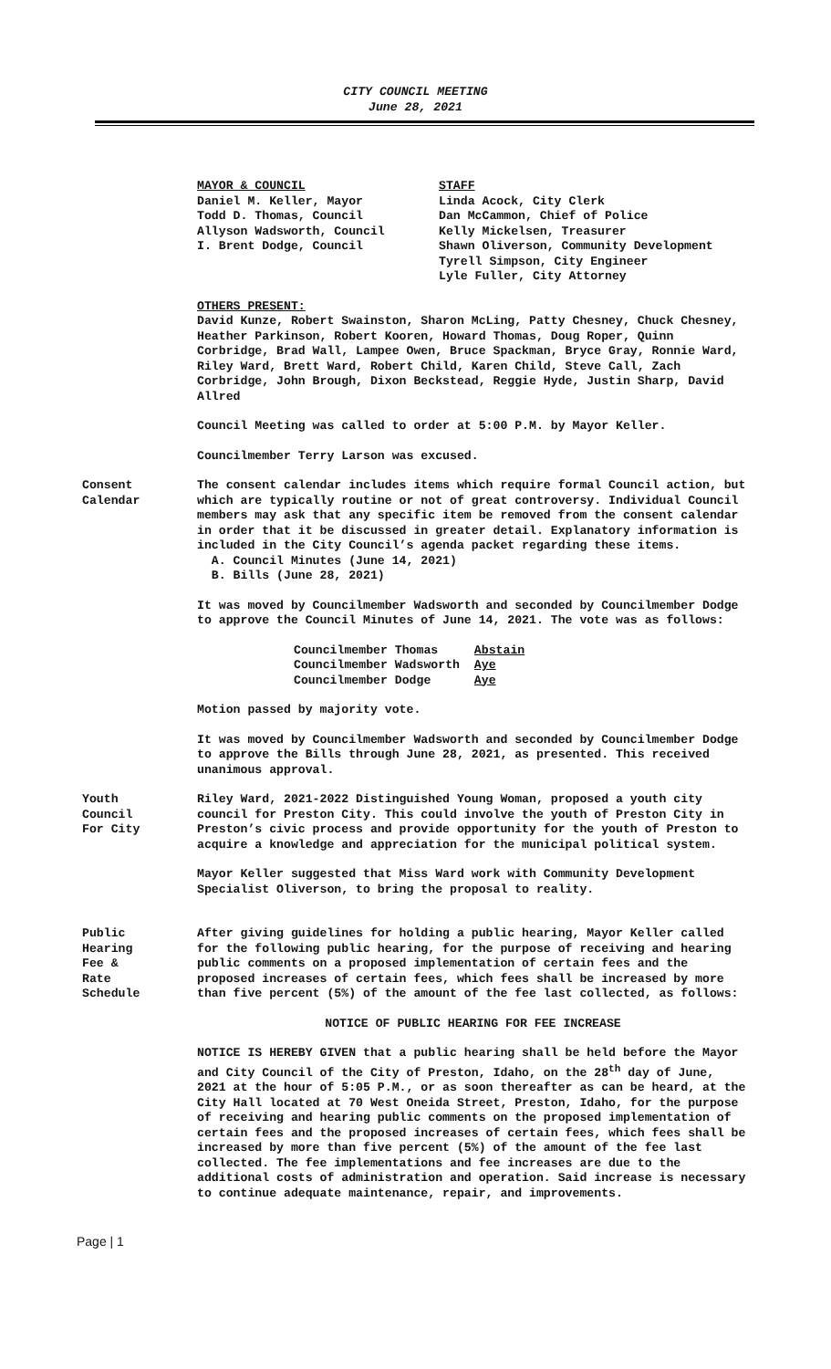CITY COUNCIL MEETING
June 28, 2021
MAYOR & COUNCIL
Daniel M. Keller, Mayor
Todd D. Thomas, Council
Allyson Wadsworth, Council
I. Brent Dodge, Council
STAFF
Linda Acock, City Clerk
Dan McCammon, Chief of Police
Kelly Mickelsen, Treasurer
Shawn Oliverson, Community Development
Tyrell Simpson, City Engineer
Lyle Fuller, City Attorney
OTHERS PRESENT:
David Kunze, Robert Swainston, Sharon McLing, Patty Chesney, Chuck Chesney, Heather Parkinson, Robert Kooren, Howard Thomas, Doug Roper, Quinn Corbridge, Brad Wall, Lampee Owen, Bruce Spackman, Bryce Gray, Ronnie Ward, Riley Ward, Brett Ward, Robert Child, Karen Child, Steve Call, Zach Corbridge, John Brough, Dixon Beckstead, Reggie Hyde, Justin Sharp, David Allred
Council Meeting was called to order at 5:00 P.M. by Mayor Keller.
Councilmember Terry Larson was excused.
Consent
Calendar
The consent calendar includes items which require formal Council action, but which are typically routine or not of great controversy. Individual Council members may ask that any specific item be removed from the consent calendar in order that it be discussed in greater detail. Explanatory information is included in the City Council’s agenda packet regarding these items.
A. Council Minutes (June 14, 2021)
B. Bills (June 28, 2021)
It was moved by Councilmember Wadsworth and seconded by Councilmember Dodge to approve the Council Minutes of June 14, 2021. The vote was as follows:
Councilmember Thomas Abstain
Councilmember Wadsworth Aye
Councilmember Dodge Aye
Motion passed by majority vote.
It was moved by Councilmember Wadsworth and seconded by Councilmember Dodge to approve the Bills through June 28, 2021, as presented. This received unanimous approval.
Youth
Council
For City
Riley Ward, 2021-2022 Distinguished Young Woman, proposed a youth city council for Preston City. This could involve the youth of Preston City in Preston’s civic process and provide opportunity for the youth of Preston to acquire a knowledge and appreciation for the municipal political system.
Mayor Keller suggested that Miss Ward work with Community Development Specialist Oliverson, to bring the proposal to reality.
Public
Hearing
Fee &
Rate
Schedule
After giving guidelines for holding a public hearing, Mayor Keller called for the following public hearing, for the purpose of receiving and hearing public comments on a proposed implementation of certain fees and the proposed increases of certain fees, which fees shall be increased by more than five percent (5%) of the amount of the fee last collected, as follows:
NOTICE OF PUBLIC HEARING FOR FEE INCREASE
NOTICE IS HEREBY GIVEN that a public hearing shall be held before the Mayor and City Council of the City of Preston, Idaho, on the 28<sup>th</sup> day of June, 2021 at the hour of 5:05 P.M., or as soon thereafter as can be heard, at the City Hall located at 70 West Oneida Street, Preston, Idaho, for the purpose of receiving and hearing public comments on the proposed implementation of certain fees and the proposed increases of certain fees, which fees shall be increased by more than five percent (5%) of the amount of the fee last collected. The fee implementations and fee increases are due to the additional costs of administration and operation. Said increase is necessary to continue adequate maintenance, repair, and improvements.
Page | 1